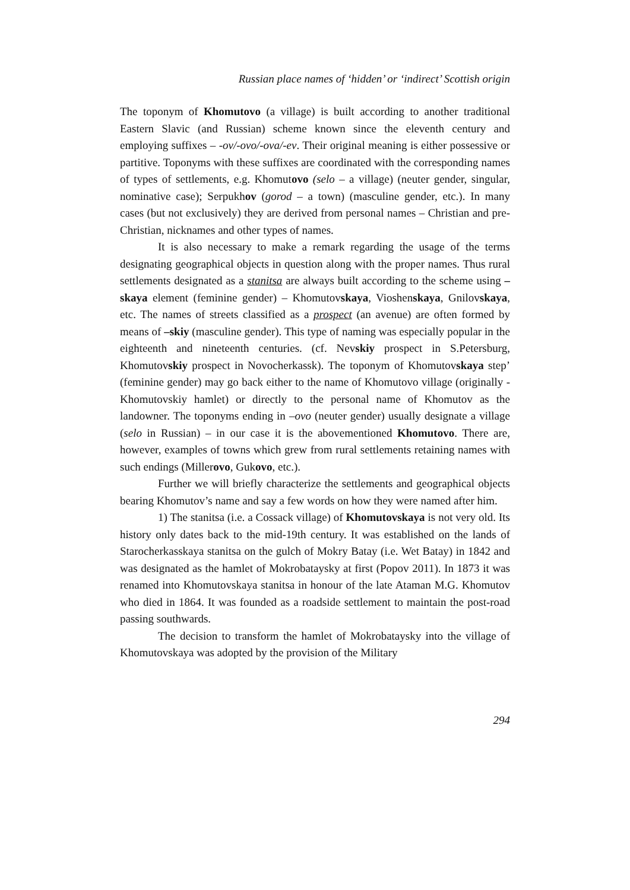Russian place names of ‘hidden’ or ‘indirect’ Scottish origin
The toponym of Khomutovo (a village) is built according to another traditional Eastern Slavic (and Russian) scheme known since the eleventh century and employing suffixes – -ov/-ovo/-ova/-ev. Their original meaning is either possessive or partitive. Toponyms with these suffixes are coordinated with the corresponding names of types of settlements, e.g. Khomutovo (selo – a village) (neuter gender, singular, nominative case); Serpukhov (gorod – a town) (masculine gender, etc.). In many cases (but not exclusively) they are derived from personal names – Christian and pre-Christian, nicknames and other types of names.
It is also necessary to make a remark regarding the usage of the terms designating geographical objects in question along with the proper names. Thus rural settlements designated as a stanitsa are always built according to the scheme using –skaya element (feminine gender) – Khomutovskaya, Vioshenskaya, Gnilovskaya, etc. The names of streets classified as a prospect (an avenue) are often formed by means of –skiy (masculine gender). This type of naming was especially popular in the eighteenth and nineteenth centuries. (cf. Nevskiy prospect in S.Petersburg, Khomutovskiy prospect in Novocherkassk). The toponym of Khomutovskaya step’ (feminine gender) may go back either to the name of Khomutovo village (originally - Khomutovskiy hamlet) or directly to the personal name of Khomutov as the landowner. The toponyms ending in –ovo (neuter gender) usually designate a village (selo in Russian) – in our case it is the abovementioned Khomutovo. There are, however, examples of towns which grew from rural settlements retaining names with such endings (Millerovo, Gukovo, etc.).
Further we will briefly characterize the settlements and geographical objects bearing Khomutov’s name and say a few words on how they were named after him.
1) The stanitsa (i.e. a Cossack village) of Khomutovskaya is not very old. Its history only dates back to the mid-19th century. It was established on the lands of Starocherkasskaya stanitsa on the gulch of Mokry Batay (i.e. Wet Batay) in 1842 and was designated as the hamlet of Mokrobataysky at first (Popov 2011). In 1873 it was renamed into Khomutovskaya stanitsa in honour of the late Ataman M.G. Khomutov who died in 1864. It was founded as a roadside settlement to maintain the post-road passing southwards.
The decision to transform the hamlet of Mokrobataysky into the village of Khomutovskaya was adopted by the provision of the Military
294